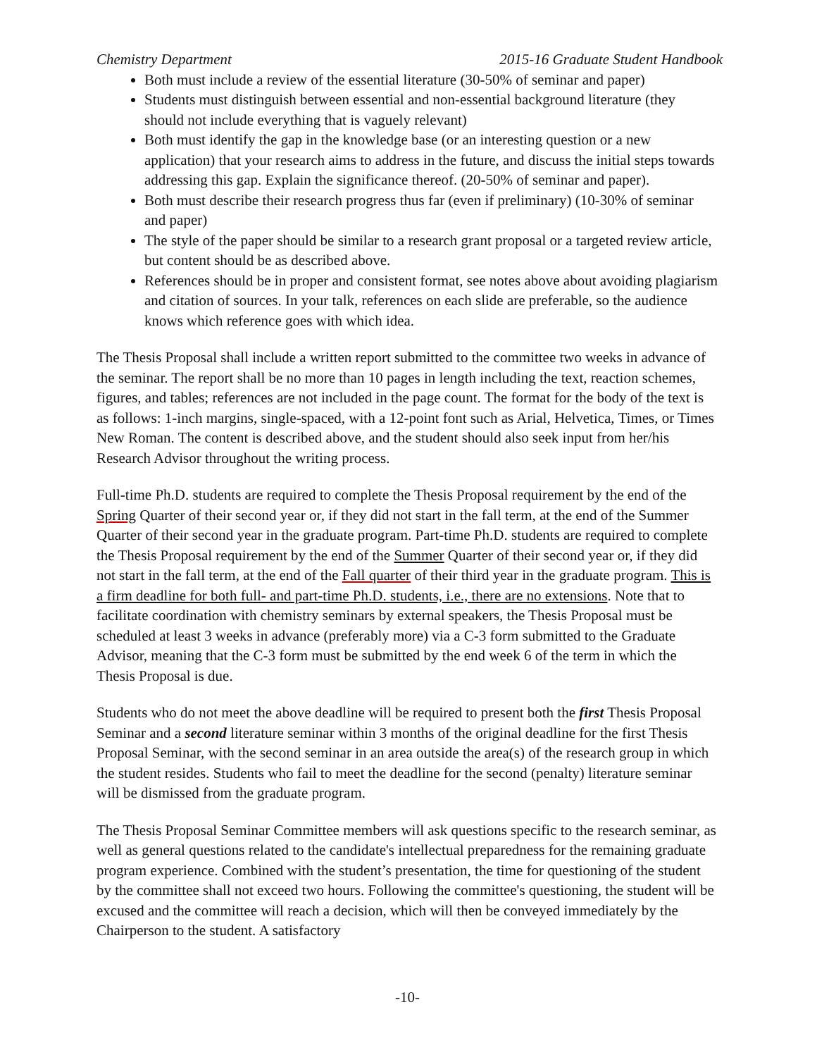Chemistry Department 2015-16 Graduate Student Handbook
Both must include a review of the essential literature (30-50% of seminar and paper)
Students must distinguish between essential and non-essential background literature (they should not include everything that is vaguely relevant)
Both must identify the gap in the knowledge base (or an interesting question or a new application) that your research aims to address in the future, and discuss the initial steps towards addressing this gap. Explain the significance thereof. (20-50% of seminar and paper).
Both must describe their research progress thus far (even if preliminary) (10-30% of seminar and paper)
The style of the paper should be similar to a research grant proposal or a targeted review article, but content should be as described above.
References should be in proper and consistent format, see notes above about avoiding plagiarism and citation of sources. In your talk, references on each slide are preferable, so the audience knows which reference goes with which idea.
The Thesis Proposal shall include a written report submitted to the committee two weeks in advance of the seminar. The report shall be no more than 10 pages in length including the text, reaction schemes, figures, and tables; references are not included in the page count. The format for the body of the text is as follows: 1-inch margins, single-spaced, with a 12-point font such as Arial, Helvetica, Times, or Times New Roman. The content is described above, and the student should also seek input from her/his Research Advisor throughout the writing process.
Full-time Ph.D. students are required to complete the Thesis Proposal requirement by the end of the Spring Quarter of their second year or, if they did not start in the fall term, at the end of the Summer Quarter of their second year in the graduate program. Part-time Ph.D. students are required to complete the Thesis Proposal requirement by the end of the Summer Quarter of their second year or, if they did not start in the fall term, at the end of the Fall quarter of their third year in the graduate program. This is a firm deadline for both full- and part-time Ph.D. students, i.e., there are no extensions. Note that to facilitate coordination with chemistry seminars by external speakers, the Thesis Proposal must be scheduled at least 3 weeks in advance (preferably more) via a C-3 form submitted to the Graduate Advisor, meaning that the C-3 form must be submitted by the end week 6 of the term in which the Thesis Proposal is due.
Students who do not meet the above deadline will be required to present both the first Thesis Proposal Seminar and a second literature seminar within 3 months of the original deadline for the first Thesis Proposal Seminar, with the second seminar in an area outside the area(s) of the research group in which the student resides. Students who fail to meet the deadline for the second (penalty) literature seminar will be dismissed from the graduate program.
The Thesis Proposal Seminar Committee members will ask questions specific to the research seminar, as well as general questions related to the candidate's intellectual preparedness for the remaining graduate program experience. Combined with the student’s presentation, the time for questioning of the student by the committee shall not exceed two hours. Following the committee's questioning, the student will be excused and the committee will reach a decision, which will then be conveyed immediately by the Chairperson to the student. A satisfactory
-10-